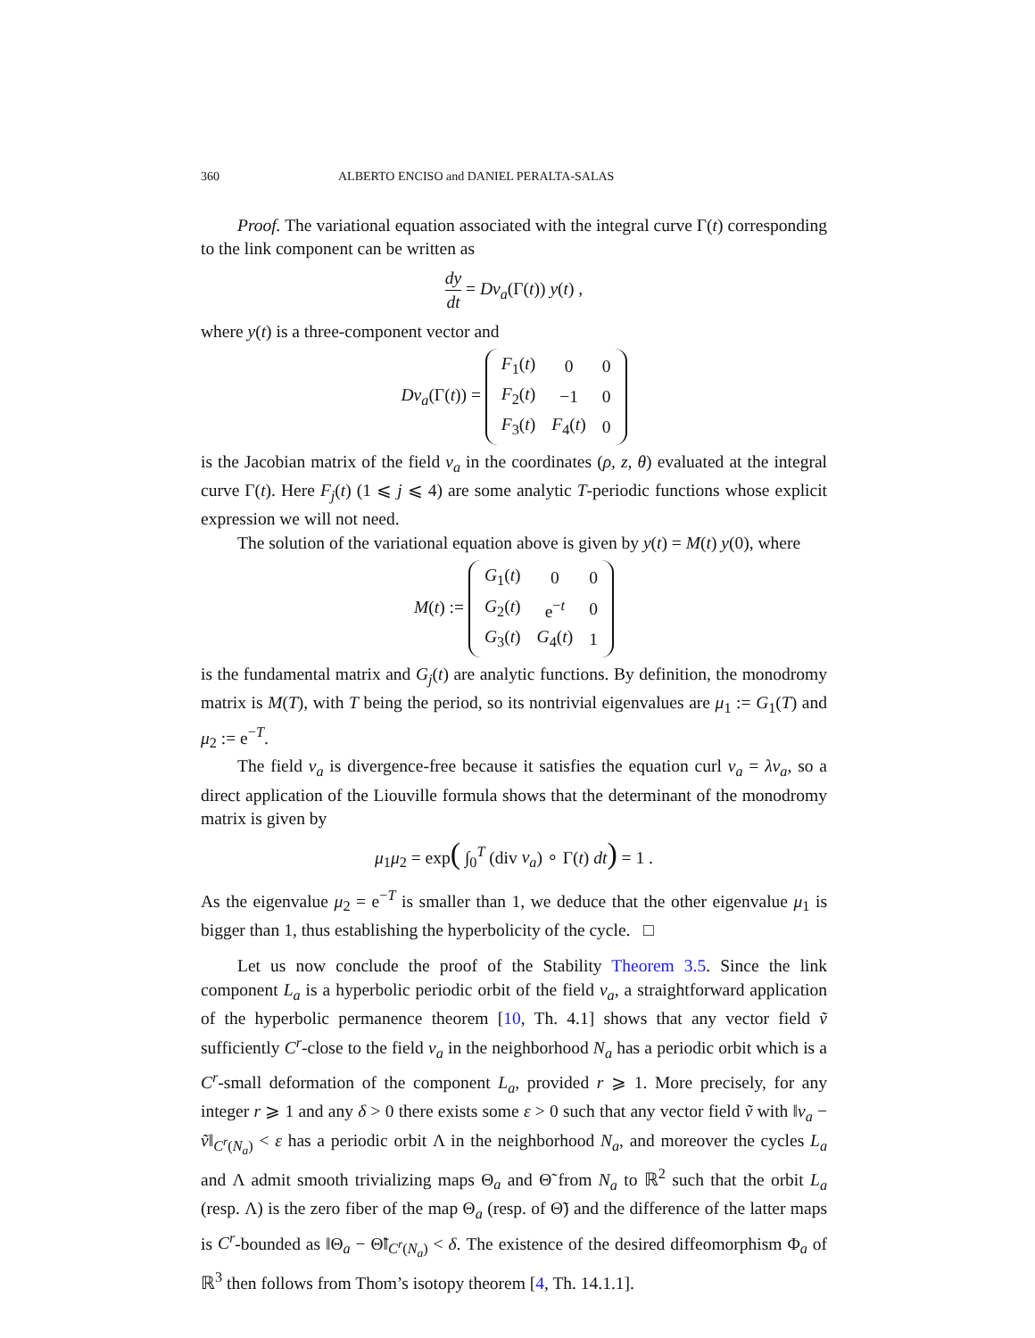360 ALBERTO ENCISO and DANIEL PERALTA-SALAS
Proof. The variational equation associated with the integral curve Γ(t) corresponding to the link component can be written as
dy dt = Dv<sub>a</sub>(Γ(t)) y(t) ,
where y(t) is a three-component vector and
Dv<sub>a</sub>(Γ(t)) =
| F<sub>1</sub>( t ) | 0 | 0 |
| F<sub>2</sub>( t ) | −1 | 0 |
| F<sub>3</sub>( t ) | F<sub>4</sub>( t ) | 0 |
is the Jacobian matrix of the field v<sub>a</sub> in the coordinates (ρ, z, θ) evaluated at the integral curve Γ(t). Here F<sub>j</sub>(t) (1 ⩽ j ⩽ 4) are some analytic T-periodic functions whose explicit expression we will not need.
The solution of the variational equation above is given by y(t) = M(t) y(0), where
M(t) :=
| G<sub>1</sub>( t ) | 0 | 0 |
| G<sub>2</sub>( t ) | e<sup>−t</sup> | 0 |
| G<sub>3</sub>( t ) | G<sub>4</sub>( t ) | 1 |
is the fundamental matrix and G<sub>j</sub>(t) are analytic functions. By definition, the monodromy matrix is M(T), with T being the period, so its nontrivial eigenvalues are μ<sub>1</sub> := G<sub>1</sub>(T) and μ<sub>2</sub> := e<sup>−T</sup>.
The field v<sub>a</sub> is divergence-free because it satisfies the equation curl v<sub>a</sub> = λv<sub>a</sub>, so a direct application of the Liouville formula shows that the determinant of the monodromy matrix is given by
μ<sub>1</sub>μ<sub>2</sub> = exp( ∫<sub>0</sub><sup>T</sup> (div v<sub>a</sub>) ∘ Γ(t) dt) = 1 .
As the eigenvalue μ<sub>2</sub> = e<sup>−T</sup> is smaller than 1, we deduce that the other eigenvalue μ<sub>1</sub> is bigger than 1, thus establishing the hyperbolicity of the cycle. □
Let us now conclude the proof of the Stability Theorem 3.5. Since the link component L<sub>a</sub> is a hyperbolic periodic orbit of the field v<sub>a</sub>, a straightforward application of the hyperbolic permanence theorem [10, Th. 4.1] shows that any vector field ṽ sufficiently C<sup>r</sup>-close to the field v<sub>a</sub> in the neighborhood N<sub>a</sub> has a periodic orbit which is a C<sup>r</sup>-small deformation of the component L<sub>a</sub>, provided r ⩾ 1. More precisely, for any integer r ⩾ 1 and any δ > 0 there exists some ε > 0 such that any vector field ṽ with ‖v<sub>a</sub> − ṽ‖<sub>C<sup>r</sup>(N<sub>a</sub>)</sub> < ε has a periodic orbit Λ in the neighborhood N<sub>a</sub>, and moreover the cycles L<sub>a</sub> and Λ admit smooth trivializing maps Θ<sub>a</sub> and Θ̃ from N<sub>a</sub> to ℝ<sup>2</sup> such that the orbit L<sub>a</sub> (resp. Λ) is the zero fiber of the map Θ<sub>a</sub> (resp. of Θ̃) and the difference of the latter maps is C<sup>r</sup>-bounded as ‖Θ<sub>a</sub> − Θ̃‖<sub>C<sup>r</sup>(N<sub>a</sub>)</sub> < δ. The existence of the desired diffeomorphism Φ<sub>a</sub> of ℝ<sup>3</sup> then follows from Thom’s isotopy theorem [4, Th. 14.1.1].